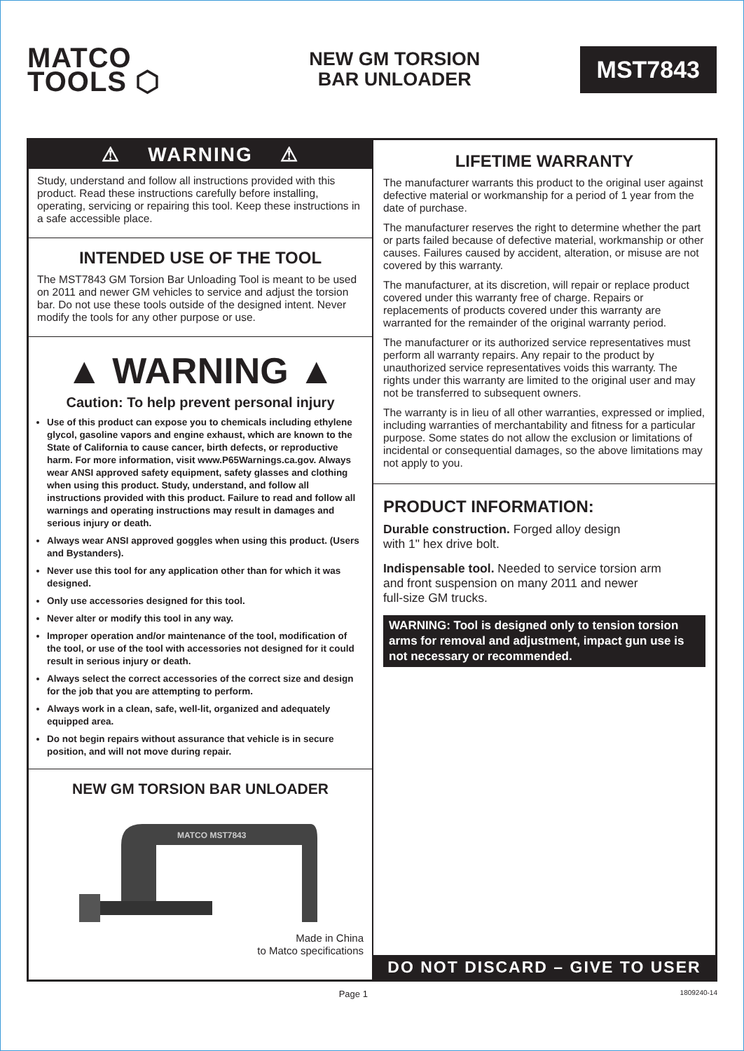MATCO
TOOLS ⬡
NEW GM TORSION
BAR UNLOADER
MST7843
⚠ WARNING ⚠
Study, understand and follow all instructions provided with this product. Read these instructions carefully before installing, operating, servicing or repairing this tool. Keep these instructions in a safe accessible place.
INTENDED USE OF THE TOOL
The MST7843 GM Torsion Bar Unloading Tool is meant to be used on 2011 and newer GM vehicles to service and adjust the torsion bar. Do not use these tools outside of the designed intent. Never modify the tools for any other purpose or use.
▲ WARNING ▲
Caution: To help prevent personal injury
Use of this product can expose you to chemicals including ethylene glycol, gasoline vapors and engine exhaust, which are known to the State of California to cause cancer, birth defects, or reproductive harm. For more information, visit www.P65Warnings.ca.gov. Always wear ANSI approved safety equipment, safety glasses and clothing when using this product. Study, understand, and follow all instructions provided with this product. Failure to read and follow all warnings and operating instructions may result in damages and serious injury or death.
Always wear ANSI approved goggles when using this product. (Users and Bystanders).
Never use this tool for any application other than for which it was designed.
Only use accessories designed for this tool.
Never alter or modify this tool in any way.
Improper operation and/or maintenance of the tool, modification of the tool, or use of the tool with accessories not designed for it could result in serious injury or death.
Always select the correct accessories of the correct size and design for the job that you are attempting to perform.
Always work in a clean, safe, well-lit, organized and adequately equipped area.
Do not begin repairs without assurance that vehicle is in secure position, and will not move during repair.
NEW GM TORSION BAR UNLOADER
MATCO MST7843
Made in China
to Matco specifications
LIFETIME WARRANTY
The manufacturer warrants this product to the original user against defective material or workmanship for a period of 1 year from the date of purchase.
The manufacturer reserves the right to determine whether the part or parts failed because of defective material, workmanship or other causes. Failures caused by accident, alteration, or misuse are not covered by this warranty.
The manufacturer, at its discretion, will repair or replace product covered under this warranty free of charge. Repairs or replacements of products covered under this warranty are warranted for the remainder of the original warranty period.
The manufacturer or its authorized service representatives must perform all warranty repairs. Any repair to the product by unauthorized service representatives voids this warranty. The rights under this warranty are limited to the original user and may not be transferred to subsequent owners.
The warranty is in lieu of all other warranties, expressed or implied, including warranties of merchantability and fitness for a particular purpose. Some states do not allow the exclusion or limitations of incidental or consequential damages, so the above limitations may not apply to you.
PRODUCT INFORMATION:
Durable construction. Forged alloy design
with 1" hex drive bolt.
Indispensable tool. Needed to service torsion arm
and front suspension on many 2011 and newer
full-size GM trucks.
WARNING: Tool is designed only to tension torsion arms for removal and adjustment, impact gun use is not necessary or recommended.
DO NOT DISCARD – GIVE TO USER
Page 1 1809240-14